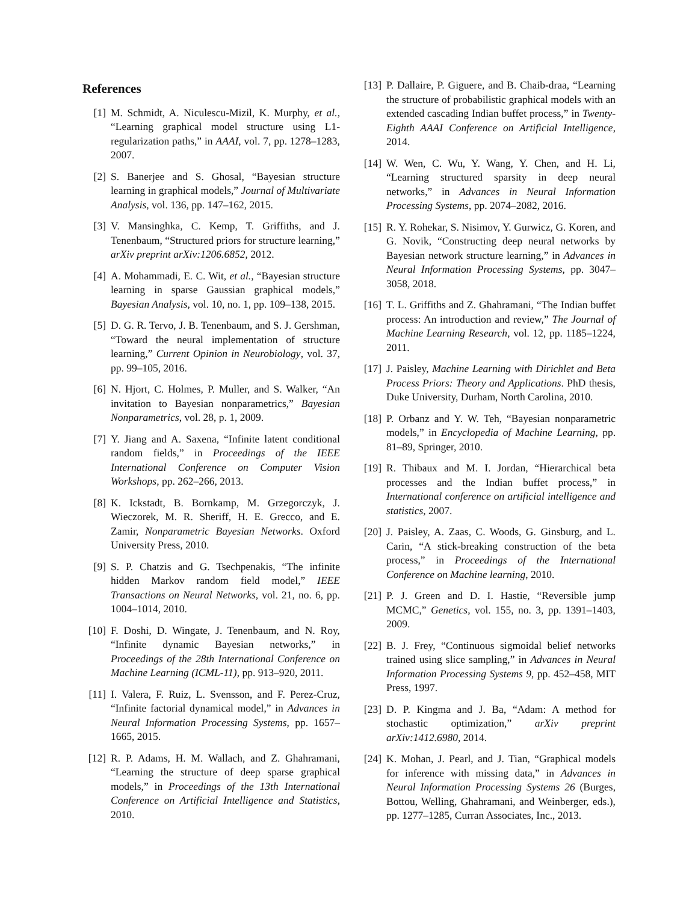References
[1] M. Schmidt, A. Niculescu-Mizil, K. Murphy, et al., “Learning graphical model structure using L1-regularization paths,” in AAAI, vol. 7, pp. 1278–1283, 2007.
[2] S. Banerjee and S. Ghosal, “Bayesian structure learning in graphical models,” Journal of Multivariate Analysis, vol. 136, pp. 147–162, 2015.
[3] V. Mansinghka, C. Kemp, T. Griffiths, and J. Tenenbaum, “Structured priors for structure learning,” arXiv preprint arXiv:1206.6852, 2012.
[4] A. Mohammadi, E. C. Wit, et al., “Bayesian structure learning in sparse Gaussian graphical models,” Bayesian Analysis, vol. 10, no. 1, pp. 109–138, 2015.
[5] D. G. R. Tervo, J. B. Tenenbaum, and S. J. Gershman, “Toward the neural implementation of structure learning,” Current Opinion in Neurobiology, vol. 37, pp. 99–105, 2016.
[6] N. Hjort, C. Holmes, P. Muller, and S. Walker, “An invitation to Bayesian nonparametrics,” Bayesian Nonparametrics, vol. 28, p. 1, 2009.
[7] Y. Jiang and A. Saxena, “Infinite latent conditional random fields,” in Proceedings of the IEEE International Conference on Computer Vision Workshops, pp. 262–266, 2013.
[8] K. Ickstadt, B. Bornkamp, M. Grzegorczyk, J. Wieczorek, M. R. Sheriff, H. E. Grecco, and E. Zamir, Nonparametric Bayesian Networks. Oxford University Press, 2010.
[9] S. P. Chatzis and G. Tsechpenakis, “The infinite hidden Markov random field model,” IEEE Transactions on Neural Networks, vol. 21, no. 6, pp. 1004–1014, 2010.
[10] F. Doshi, D. Wingate, J. Tenenbaum, and N. Roy, “Infinite dynamic Bayesian networks,” in Proceedings of the 28th International Conference on Machine Learning (ICML-11), pp. 913–920, 2011.
[11] I. Valera, F. Ruiz, L. Svensson, and F. Perez-Cruz, “Infinite factorial dynamical model,” in Advances in Neural Information Processing Systems, pp. 1657–1665, 2015.
[12] R. P. Adams, H. M. Wallach, and Z. Ghahramani, “Learning the structure of deep sparse graphical models,” in Proceedings of the 13th International Conference on Artificial Intelligence and Statistics, 2010.
[13] P. Dallaire, P. Giguere, and B. Chaib-draa, “Learning the structure of probabilistic graphical models with an extended cascading Indian buffet process,” in Twenty-Eighth AAAI Conference on Artificial Intelligence, 2014.
[14] W. Wen, C. Wu, Y. Wang, Y. Chen, and H. Li, “Learning structured sparsity in deep neural networks,” in Advances in Neural Information Processing Systems, pp. 2074–2082, 2016.
[15] R. Y. Rohekar, S. Nisimov, Y. Gurwicz, G. Koren, and G. Novik, “Constructing deep neural networks by Bayesian network structure learning,” in Advances in Neural Information Processing Systems, pp. 3047–3058, 2018.
[16] T. L. Griffiths and Z. Ghahramani, “The Indian buffet process: An introduction and review,” The Journal of Machine Learning Research, vol. 12, pp. 1185–1224, 2011.
[17] J. Paisley, Machine Learning with Dirichlet and Beta Process Priors: Theory and Applications. PhD thesis, Duke University, Durham, North Carolina, 2010.
[18] P. Orbanz and Y. W. Teh, “Bayesian nonparametric models,” in Encyclopedia of Machine Learning, pp. 81–89, Springer, 2010.
[19] R. Thibaux and M. I. Jordan, “Hierarchical beta processes and the Indian buffet process,” in International conference on artificial intelligence and statistics, 2007.
[20] J. Paisley, A. Zaas, C. Woods, G. Ginsburg, and L. Carin, “A stick-breaking construction of the beta process,” in Proceedings of the International Conference on Machine learning, 2010.
[21] P. J. Green and D. I. Hastie, “Reversible jump MCMC,” Genetics, vol. 155, no. 3, pp. 1391–1403, 2009.
[22] B. J. Frey, “Continuous sigmoidal belief networks trained using slice sampling,” in Advances in Neural Information Processing Systems 9, pp. 452–458, MIT Press, 1997.
[23] D. P. Kingma and J. Ba, “Adam: A method for stochastic optimization,” arXiv preprint arXiv:1412.6980, 2014.
[24] K. Mohan, J. Pearl, and J. Tian, “Graphical models for inference with missing data,” in Advances in Neural Information Processing Systems 26 (Burges, Bottou, Welling, Ghahramani, and Weinberger, eds.), pp. 1277–1285, Curran Associates, Inc., 2013.